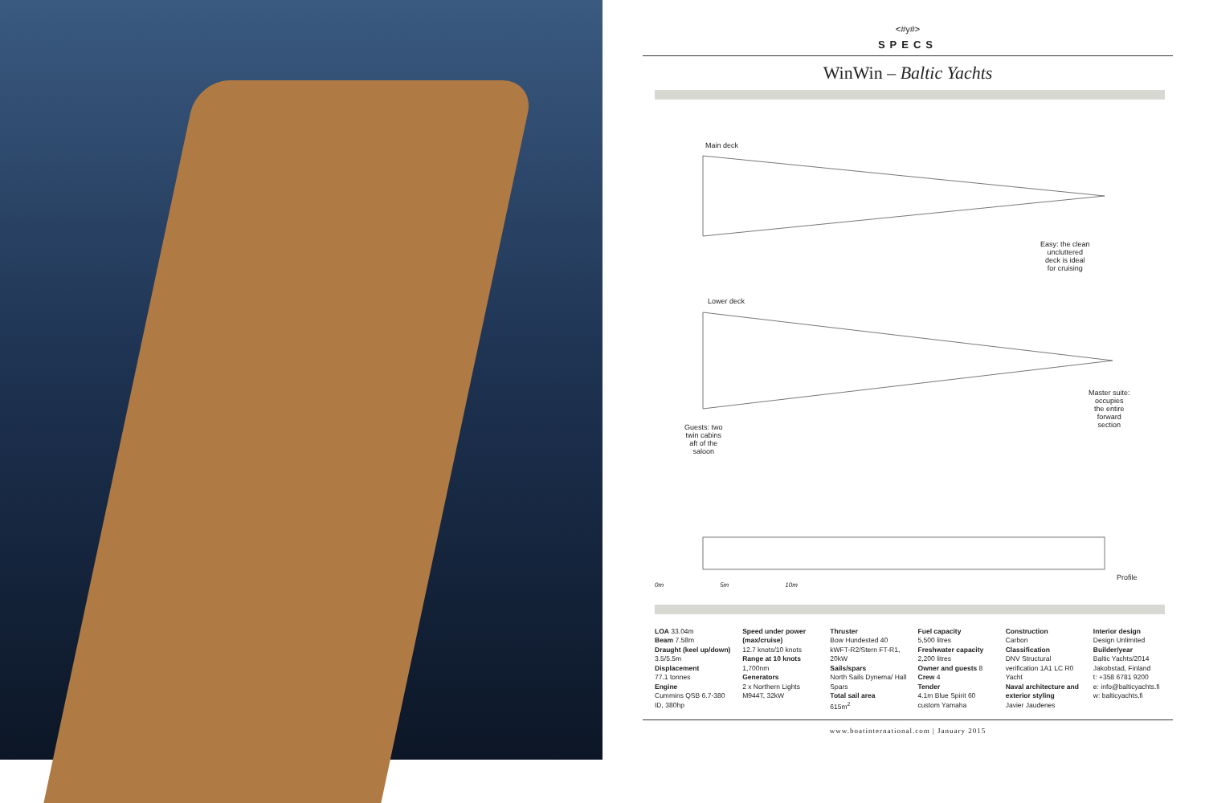<#y#>
SPECS
WinWin – Baltic Yachts
Main deck
Easy: the clean
uncluttered
deck is ideal
for cruising
Lower deck
Master suite:
occupies
the entire
forward
section
Guests: two
twin cabins
aft of the
saloon
Profile
0m 5m 10m
LOA 33.04m
Beam 7.58m
Draught (keel up/down)
3.5/5.5m
Displacement
77.1 tonnes
Engine
Cummins QSB 6.7-380 ID, 380hp
Speed under power (max/cruise)
12.7 knots/10 knots
Range at 10 knots
1,700nm
Generators
2 x Northern Lights M944T, 32kW
Thruster
Bow Hundested 40 kWFT-R2/Stern FT-R1, 20kW
Sails/spars
North Sails Dynema/ Hall Spars
Total sail area
615m<sup>2</sup>
Fuel capacity
5,500 litres
Freshwater capacity
2,200 litres
Owner and guests 8
Crew 4
Tender
4.1m Blue Spirit 60 custom Yamaha
Construction
Carbon
Classification
DNV Structural verification 1A1 LC R0 Yacht
Naval architecture and exterior styling
Javier Jaudenes
Interior design
Design Unlimited
Builder/year
Baltic Yachts/2014
Jakobstad, Finland
t: +358 6781 9200
e: info@balticyachts.fi
w: balticyachts.fi
www.boatinternational.com | January 2015